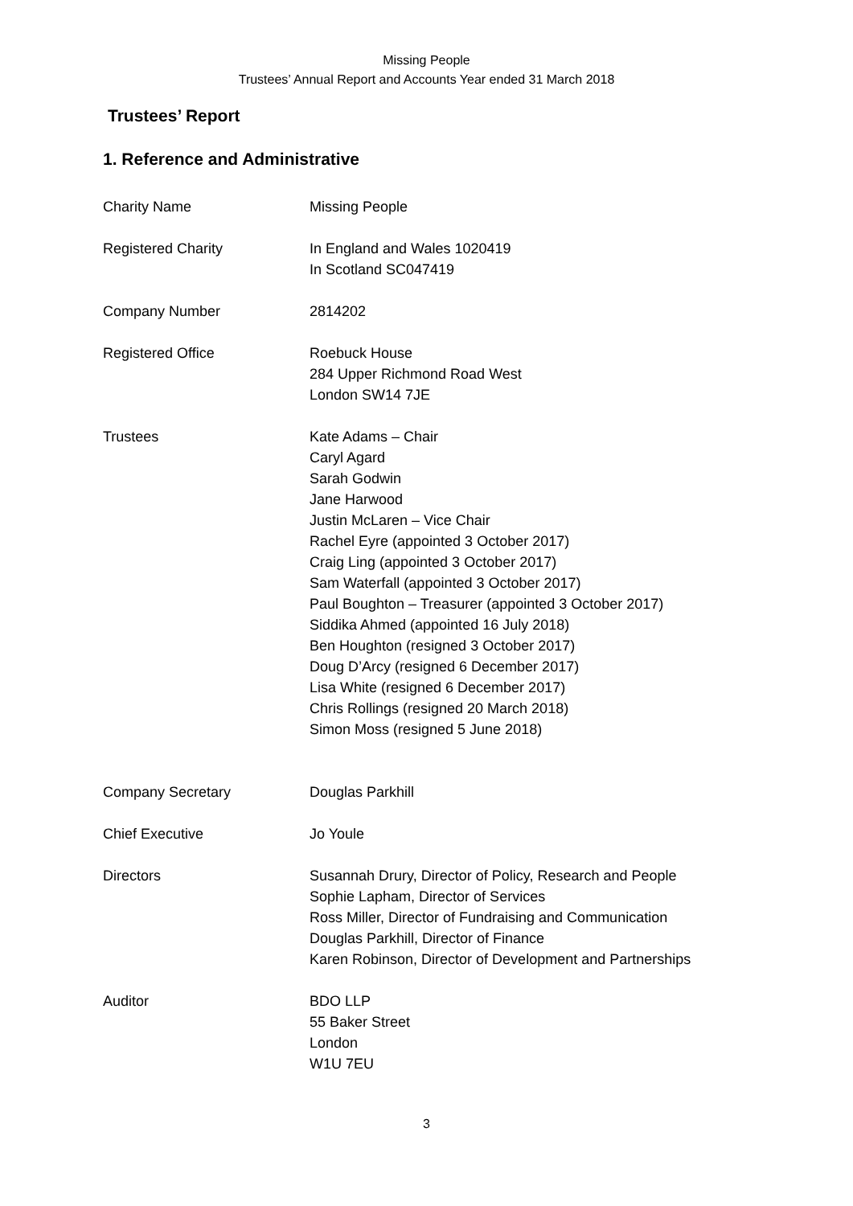Missing People
Trustees’ Annual Report and Accounts Year ended 31 March 2018
Trustees’ Report
1. Reference and Administrative
Charity Name Missing People
Registered Charity In England and Wales 1020419
In Scotland SC047419
Company Number 2814202
Registered Office Roebuck House
284 Upper Richmond Road West
London SW14 7JE
Trustees Kate Adams – Chair
Caryl Agard
Sarah Godwin
Jane Harwood
Justin McLaren – Vice Chair
Rachel Eyre (appointed 3 October 2017)
Craig Ling (appointed 3 October 2017)
Sam Waterfall (appointed 3 October 2017)
Paul Boughton – Treasurer (appointed 3 October 2017)
Siddika Ahmed (appointed 16 July 2018)
Ben Houghton (resigned 3 October 2017)
Doug D’Arcy (resigned 6 December 2017)
Lisa White (resigned 6 December 2017)
Chris Rollings (resigned 20 March 2018)
Simon Moss (resigned 5 June 2018)
Company Secretary Douglas Parkhill
Chief Executive Jo Youle
Directors Susannah Drury, Director of Policy, Research and People
Sophie Lapham, Director of Services
Ross Miller, Director of Fundraising and Communication
Douglas Parkhill, Director of Finance
Karen Robinson, Director of Development and Partnerships
Auditor BDO LLP
55 Baker Street
London
W1U 7EU
3